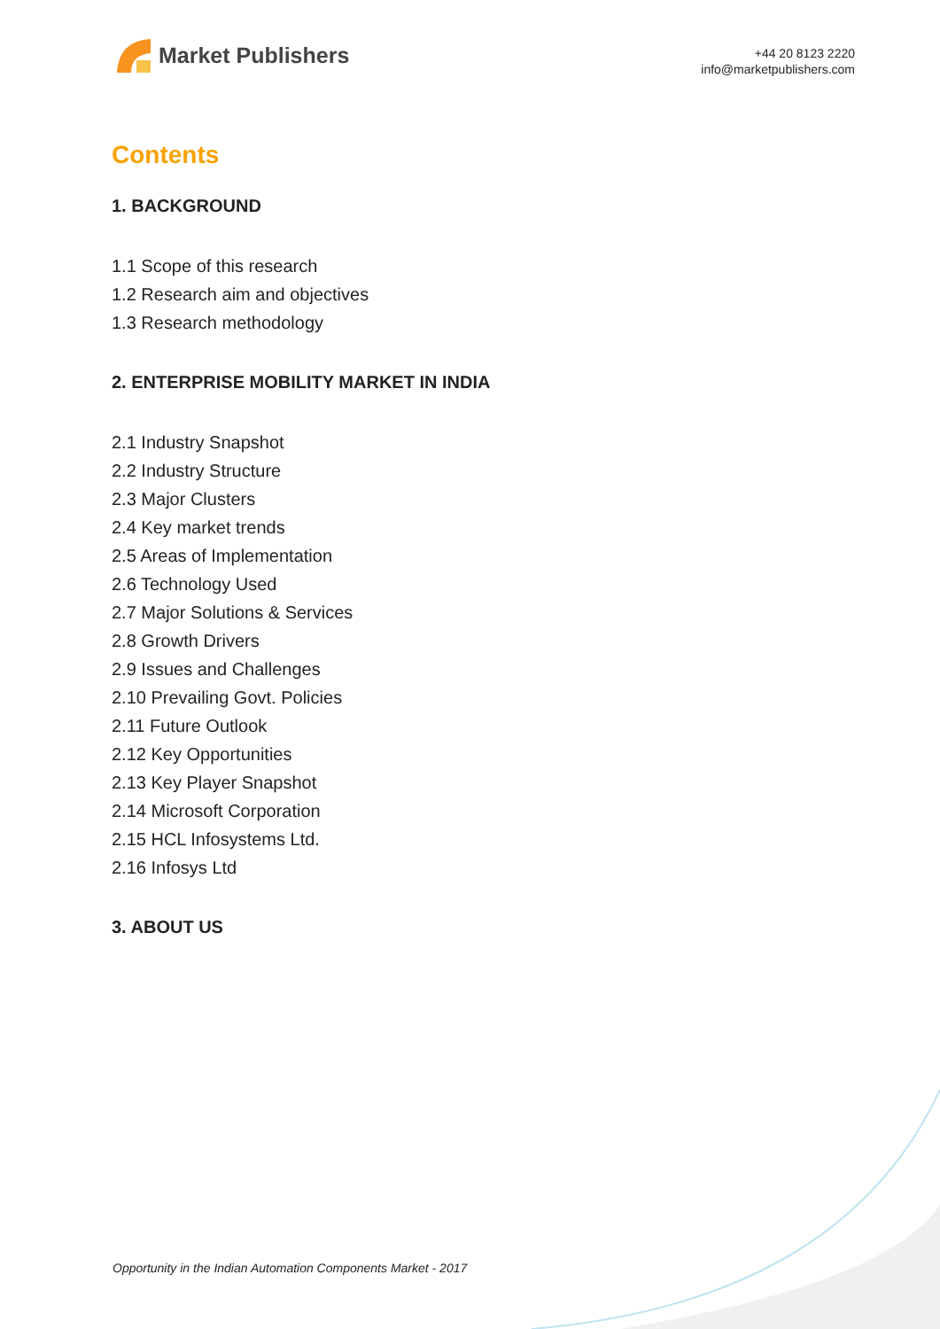Market Publishers
+44 20 8123 2220
info@marketpublishers.com
Contents
1. BACKGROUND
1.1 Scope of this research
1.2 Research aim and objectives
1.3 Research methodology
2. ENTERPRISE MOBILITY MARKET IN INDIA
2.1 Industry Snapshot
2.2 Industry Structure
2.3 Major Clusters
2.4 Key market trends
2.5 Areas of Implementation
2.6 Technology Used
2.7 Major Solutions & Services
2.8 Growth Drivers
2.9 Issues and Challenges
2.10 Prevailing Govt. Policies
2.11 Future Outlook
2.12 Key Opportunities
2.13 Key Player Snapshot
2.14 Microsoft Corporation
2.15 HCL Infosystems Ltd.
2.16 Infosys Ltd
3. ABOUT US
Opportunity in the Indian Automation Components Market - 2017